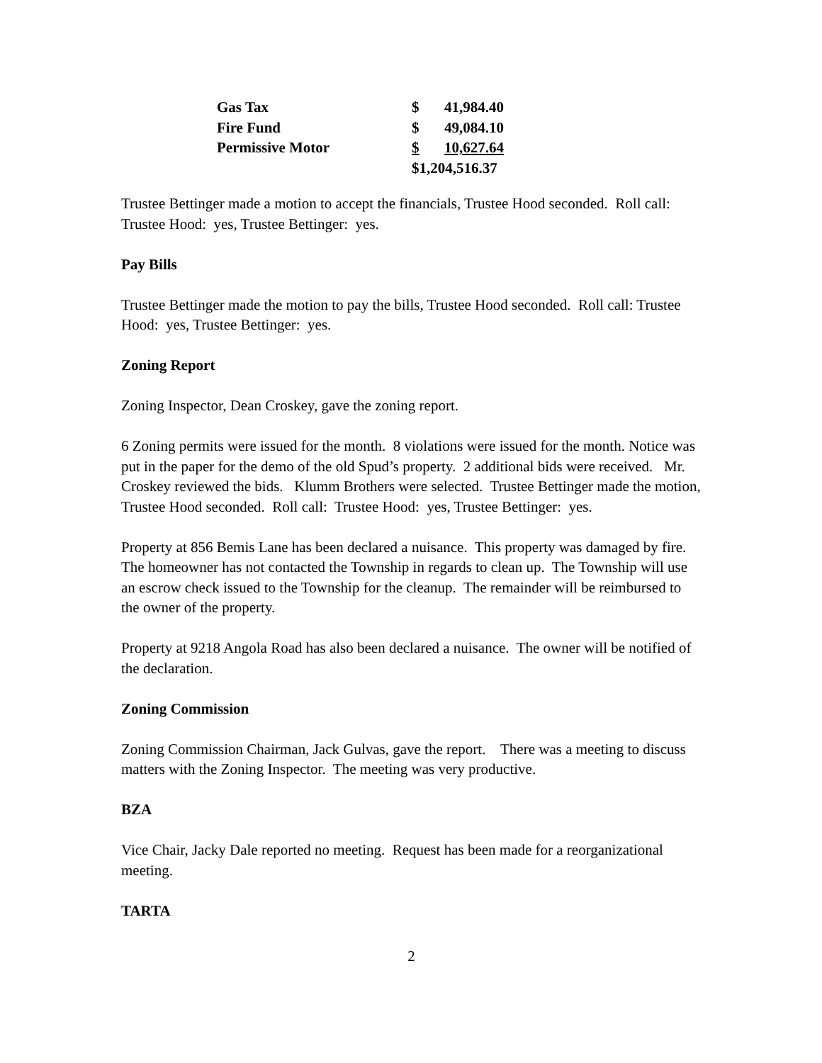| Gas Tax | $ | 41,984.40 |
| Fire Fund | $ | 49,084.10 |
| Permissive Motor | $ | 10,627.64 |
| | $1,204,516.37 | |
Trustee Bettinger made a motion to accept the financials, Trustee Hood seconded. Roll call: Trustee Hood: yes, Trustee Bettinger: yes.
Pay Bills
Trustee Bettinger made the motion to pay the bills, Trustee Hood seconded. Roll call: Trustee Hood: yes, Trustee Bettinger: yes.
Zoning Report
Zoning Inspector, Dean Croskey, gave the zoning report.
6 Zoning permits were issued for the month. 8 violations were issued for the month. Notice was put in the paper for the demo of the old Spud’s property. 2 additional bids were received. Mr. Croskey reviewed the bids. Klumm Brothers were selected. Trustee Bettinger made the motion, Trustee Hood seconded. Roll call: Trustee Hood: yes, Trustee Bettinger: yes.
Property at 856 Bemis Lane has been declared a nuisance. This property was damaged by fire. The homeowner has not contacted the Township in regards to clean up. The Township will use an escrow check issued to the Township for the cleanup. The remainder will be reimbursed to the owner of the property.
Property at 9218 Angola Road has also been declared a nuisance. The owner will be notified of the declaration.
Zoning Commission
Zoning Commission Chairman, Jack Gulvas, gave the report. There was a meeting to discuss matters with the Zoning Inspector. The meeting was very productive.
BZA
Vice Chair, Jacky Dale reported no meeting. Request has been made for a reorganizational meeting.
TARTA
2